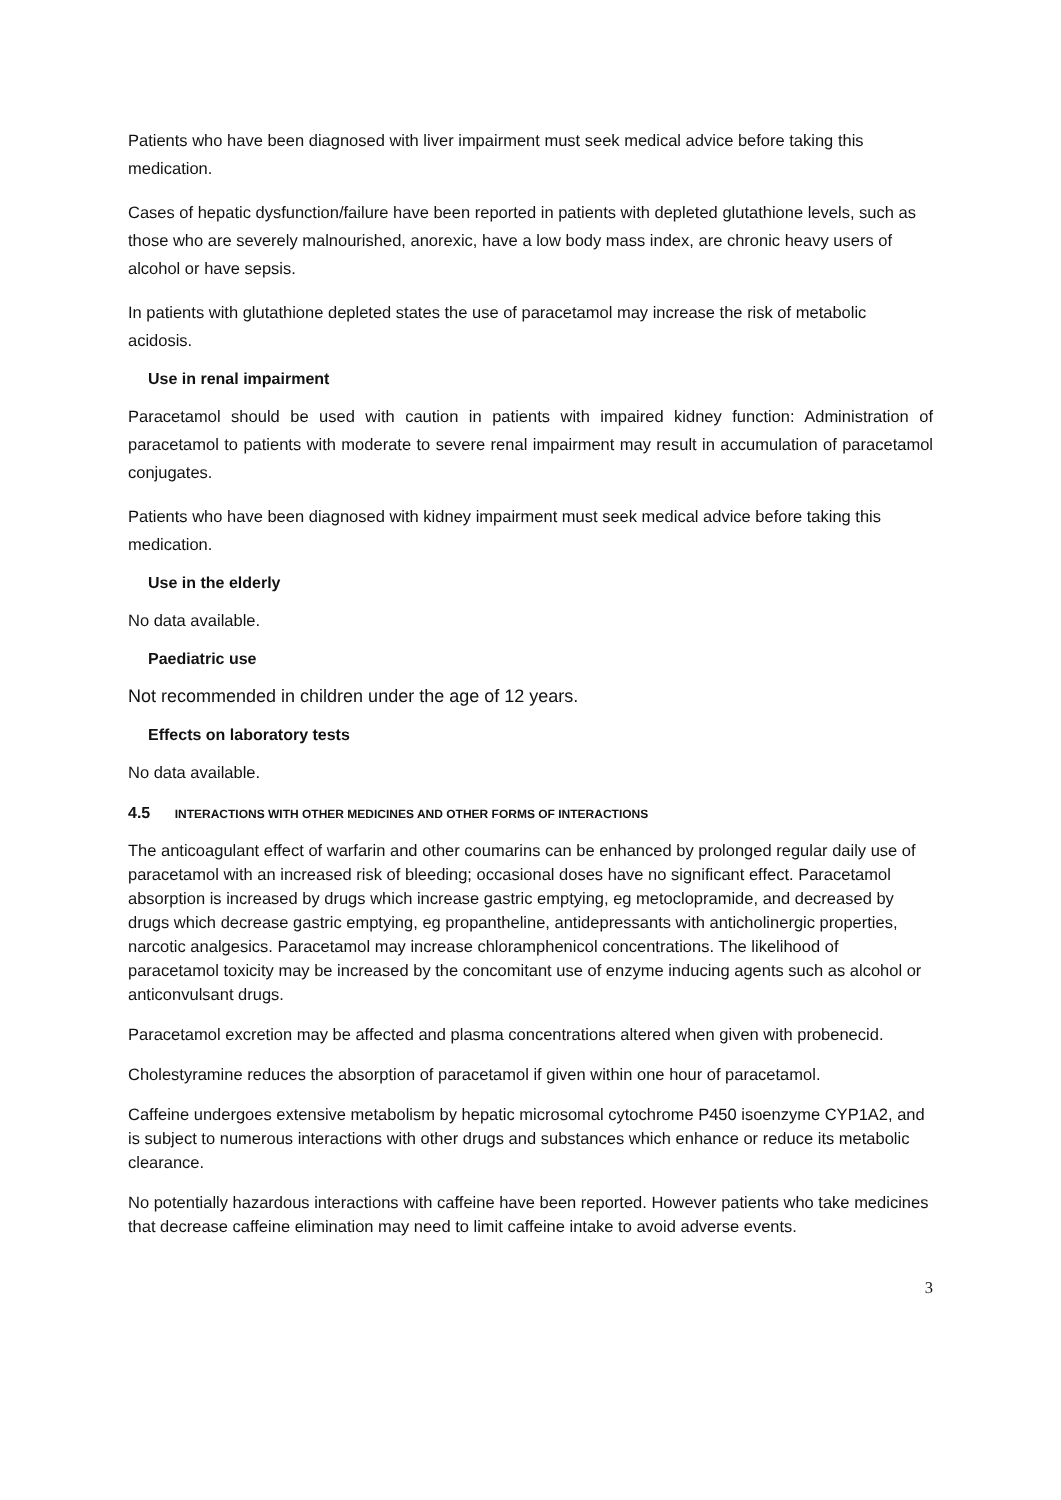Patients who have been diagnosed with liver impairment must seek medical advice before taking this medication.
Cases of hepatic dysfunction/failure have been reported in patients with depleted glutathione levels, such as those who are severely malnourished, anorexic, have a low body mass index, are chronic heavy users of alcohol or have sepsis.
In patients with glutathione depleted states the use of paracetamol may increase the risk of metabolic acidosis.
Use in renal impairment
Paracetamol should be used with caution in patients with impaired kidney function: Administration of paracetamol to patients with moderate to severe renal impairment may result in accumulation of paracetamol conjugates.
Patients who have been diagnosed with kidney impairment must seek medical advice before taking this medication.
Use in the elderly
No data available.
Paediatric use
Not recommended in children under the age of 12 years.
Effects on laboratory tests
No data available.
4.5 INTERACTIONS WITH OTHER MEDICINES AND OTHER FORMS OF INTERACTIONS
The anticoagulant effect of warfarin and other coumarins can be enhanced by prolonged regular daily use of paracetamol with an increased risk of bleeding; occasional doses have no significant effect. Paracetamol absorption is increased by drugs which increase gastric emptying, eg metoclopramide, and decreased by drugs which decrease gastric emptying, eg propantheline, antidepressants with anticholinergic properties, narcotic analgesics. Paracetamol may increase chloramphenicol concentrations. The likelihood of paracetamol toxicity may be increased by the concomitant use of enzyme inducing agents such as alcohol or anticonvulsant drugs.
Paracetamol excretion may be affected and plasma concentrations altered when given with probenecid.
Cholestyramine reduces the absorption of paracetamol if given within one hour of paracetamol.
Caffeine undergoes extensive metabolism by hepatic microsomal cytochrome P450 isoenzyme CYP1A2, and is subject to numerous interactions with other drugs and substances which enhance or reduce its metabolic clearance.
No potentially hazardous interactions with caffeine have been reported. However patients who take medicines that decrease caffeine elimination may need to limit caffeine intake to avoid adverse events.
3